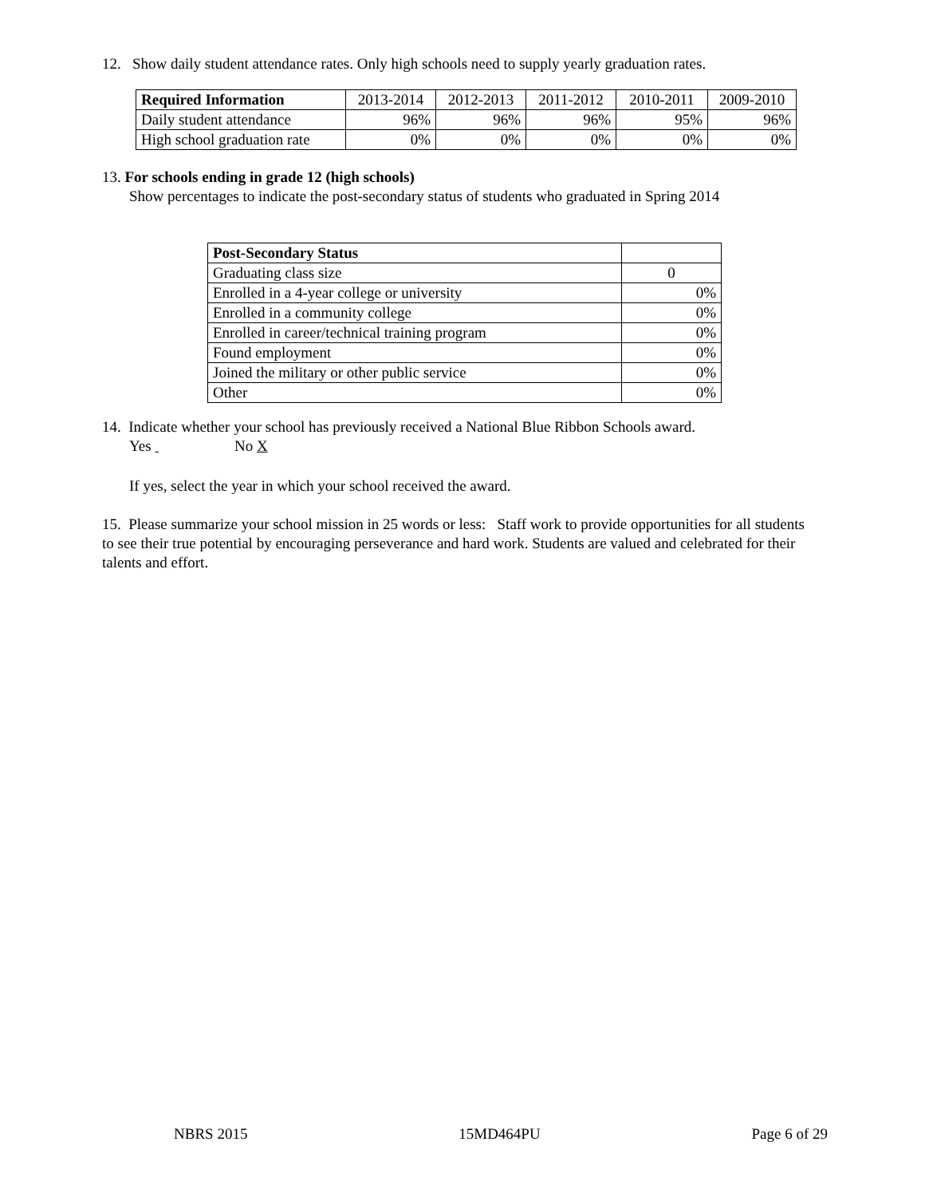12. Show daily student attendance rates. Only high schools need to supply yearly graduation rates.
| Required Information | 2013-2014 | 2012-2013 | 2011-2012 | 2010-2011 | 2009-2010 |
| --- | --- | --- | --- | --- | --- |
| Daily student attendance | 96% | 96% | 96% | 95% | 96% |
| High school graduation rate | 0% | 0% | 0% | 0% | 0% |
13. For schools ending in grade 12 (high schools)
Show percentages to indicate the post-secondary status of students who graduated in Spring 2014
| Post-Secondary Status | |
| --- | --- |
| Graduating class size | 0 |
| Enrolled in a 4-year college or university | 0% |
| Enrolled in a community college | 0% |
| Enrolled in career/technical training program | 0% |
| Found employment | 0% |
| Joined the military or other public service | 0% |
| Other | 0% |
14. Indicate whether your school has previously received a National Blue Ribbon Schools award.
Yes No X
If yes, select the year in which your school received the award.
15. Please summarize your school mission in 25 words or less: Staff work to provide opportunities for all students to see their true potential by encouraging perseverance and hard work. Students are valued and celebrated for their talents and effort.
NBRS 2015 15MD464PU Page 6 of 29